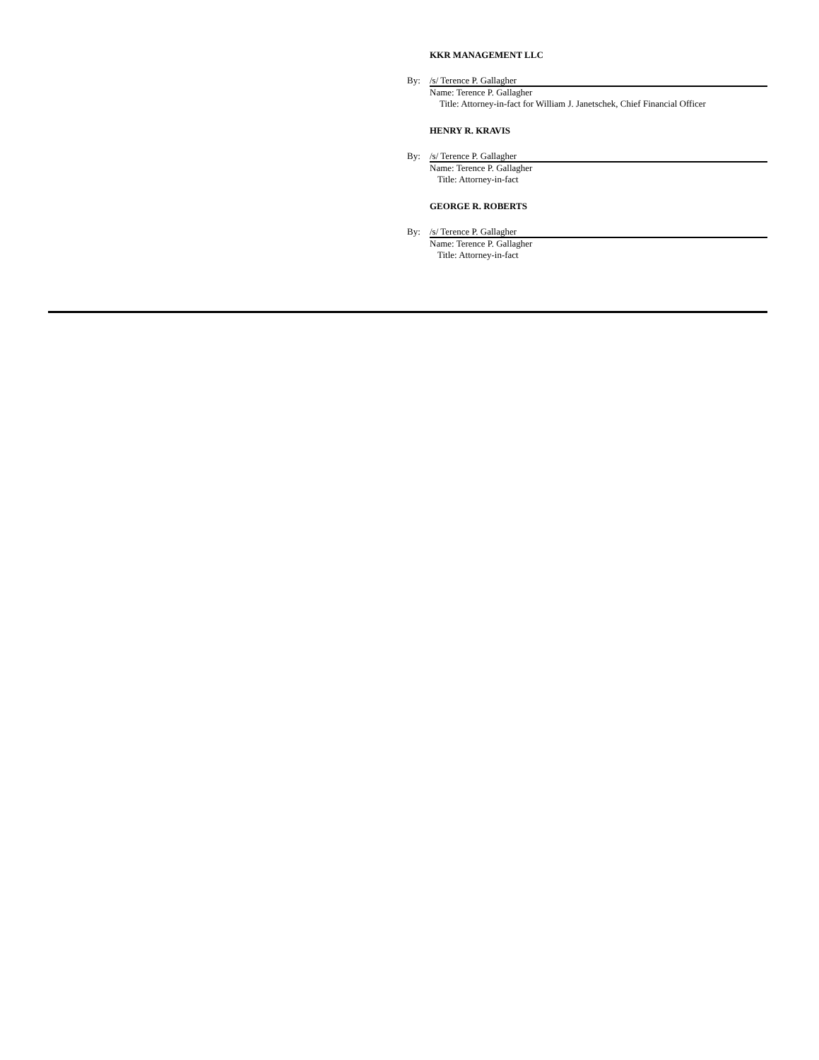KKR MANAGEMENT LLC
By: /s/ Terence P. Gallagher
Name: Terence P. Gallagher
Title: Attorney-in-fact for William J. Janetschek, Chief Financial Officer
HENRY R. KRAVIS
By: /s/ Terence P. Gallagher
Name: Terence P. Gallagher
Title: Attorney-in-fact
GEORGE R. ROBERTS
By: /s/ Terence P. Gallagher
Name: Terence P. Gallagher
Title: Attorney-in-fact